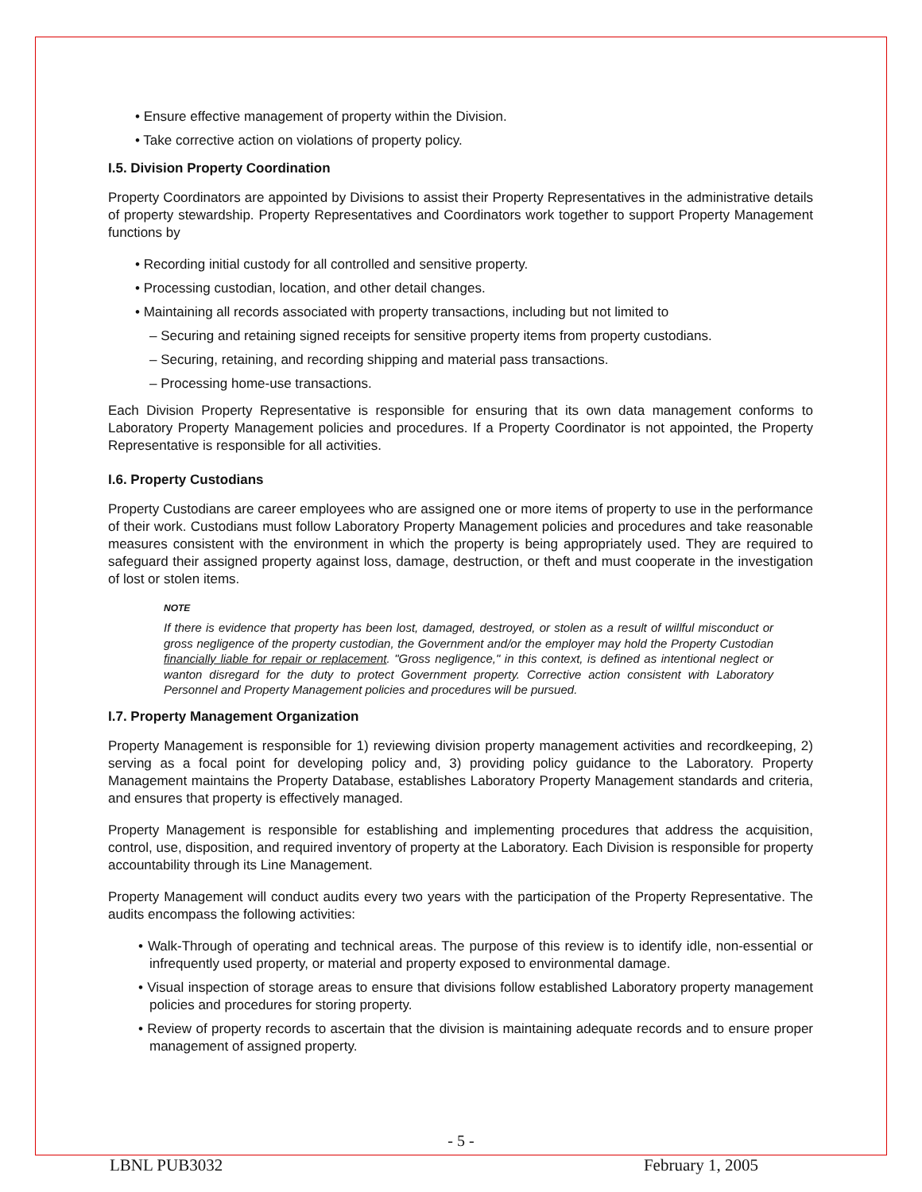• Ensure effective management of property within the Division.
• Take corrective action on violations of property policy.
I.5. Division Property Coordination
Property Coordinators are appointed by Divisions to assist their Property Representatives in the administrative details of property stewardship. Property Representatives and Coordinators work together to support Property Management functions by
• Recording initial custody for all controlled and sensitive property.
• Processing custodian, location, and other detail changes.
• Maintaining all records associated with property transactions, including but not limited to
– Securing and retaining signed receipts for sensitive property items from property custodians.
– Securing, retaining, and recording shipping and material pass transactions.
– Processing home-use transactions.
Each Division Property Representative is responsible for ensuring that its own data management conforms to Laboratory Property Management policies and procedures. If a Property Coordinator is not appointed, the Property Representative is responsible for all activities.
I.6. Property Custodians
Property Custodians are career employees who are assigned one or more items of property to use in the performance of their work. Custodians must follow Laboratory Property Management policies and procedures and take reasonable measures consistent with the environment in which the property is being appropriately used. They are required to safeguard their assigned property against loss, damage, destruction, or theft and must cooperate in the investigation of lost or stolen items.
NOTE
If there is evidence that property has been lost, damaged, destroyed, or stolen as a result of willful misconduct or gross negligence of the property custodian, the Government and/or the employer may hold the Property Custodian financially liable for repair or replacement. "Gross negligence," in this context, is defined as intentional neglect or wanton disregard for the duty to protect Government property. Corrective action consistent with Laboratory Personnel and Property Management policies and procedures will be pursued.
I.7. Property Management Organization
Property Management is responsible for 1) reviewing division property management activities and recordkeeping, 2) serving as a focal point for developing policy and, 3) providing policy guidance to the Laboratory. Property Management maintains the Property Database, establishes Laboratory Property Management standards and criteria, and ensures that property is effectively managed.
Property Management is responsible for establishing and implementing procedures that address the acquisition, control, use, disposition, and required inventory of property at the Laboratory. Each Division is responsible for property accountability through its Line Management.
Property Management will conduct audits every two years with the participation of the Property Representative. The audits encompass the following activities:
• Walk-Through of operating and technical areas. The purpose of this review is to identify idle, non-essential or infrequently used property, or material and property exposed to environmental damage.
• Visual inspection of storage areas to ensure that divisions follow established Laboratory property management policies and procedures for storing property.
• Review of property records to ascertain that the division is maintaining adequate records and to ensure proper management of assigned property.
- 5 -
LBNL PUB3032 February 1, 2005